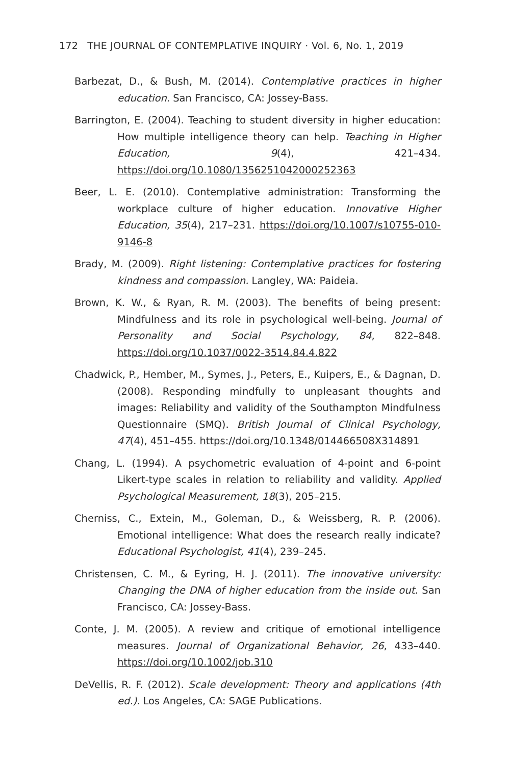172 THE JOURNAL OF CONTEMPLATIVE INQUIRY · Vol. 6, No. 1, 2019
Barbezat, D., & Bush, M. (2014). Contemplative practices in higher education. San Francisco, CA: Jossey-Bass.
Barrington, E. (2004). Teaching to student diversity in higher education: How multiple intelligence theory can help. Teaching in Higher Education, 9(4), 421–434. https://doi.org/10.1080/1356251042000252363
Beer, L. E. (2010). Contemplative administration: Transforming the workplace culture of higher education. Innovative Higher Education, 35(4), 217–231. https://doi.org/10.1007/s10755-010-9146-8
Brady, M. (2009). Right listening: Contemplative practices for fostering kindness and compassion. Langley, WA: Paideia.
Brown, K. W., & Ryan, R. M. (2003). The benefits of being present: Mindfulness and its role in psychological well-being. Journal of Personality and Social Psychology, 84, 822–848. https://doi.org/10.1037/0022-3514.84.4.822
Chadwick, P., Hember, M., Symes, J., Peters, E., Kuipers, E., & Dagnan, D. (2008). Responding mindfully to unpleasant thoughts and images: Reliability and validity of the Southampton Mindfulness Questionnaire (SMQ). British Journal of Clinical Psychology, 47(4), 451–455. https://doi.org/10.1348/014466508X314891
Chang, L. (1994). A psychometric evaluation of 4-point and 6-point Likert-type scales in relation to reliability and validity. Applied Psychological Measurement, 18(3), 205–215.
Cherniss, C., Extein, M., Goleman, D., & Weissberg, R. P. (2006). Emotional intelligence: What does the research really indicate? Educational Psychologist, 41(4), 239–245.
Christensen, C. M., & Eyring, H. J. (2011). The innovative university: Changing the DNA of higher education from the inside out. San Francisco, CA: Jossey-Bass.
Conte, J. M. (2005). A review and critique of emotional intelligence measures. Journal of Organizational Behavior, 26, 433–440. https://doi.org/10.1002/job.310
DeVellis, R. F. (2012). Scale development: Theory and applications (4th ed.). Los Angeles, CA: SAGE Publications.